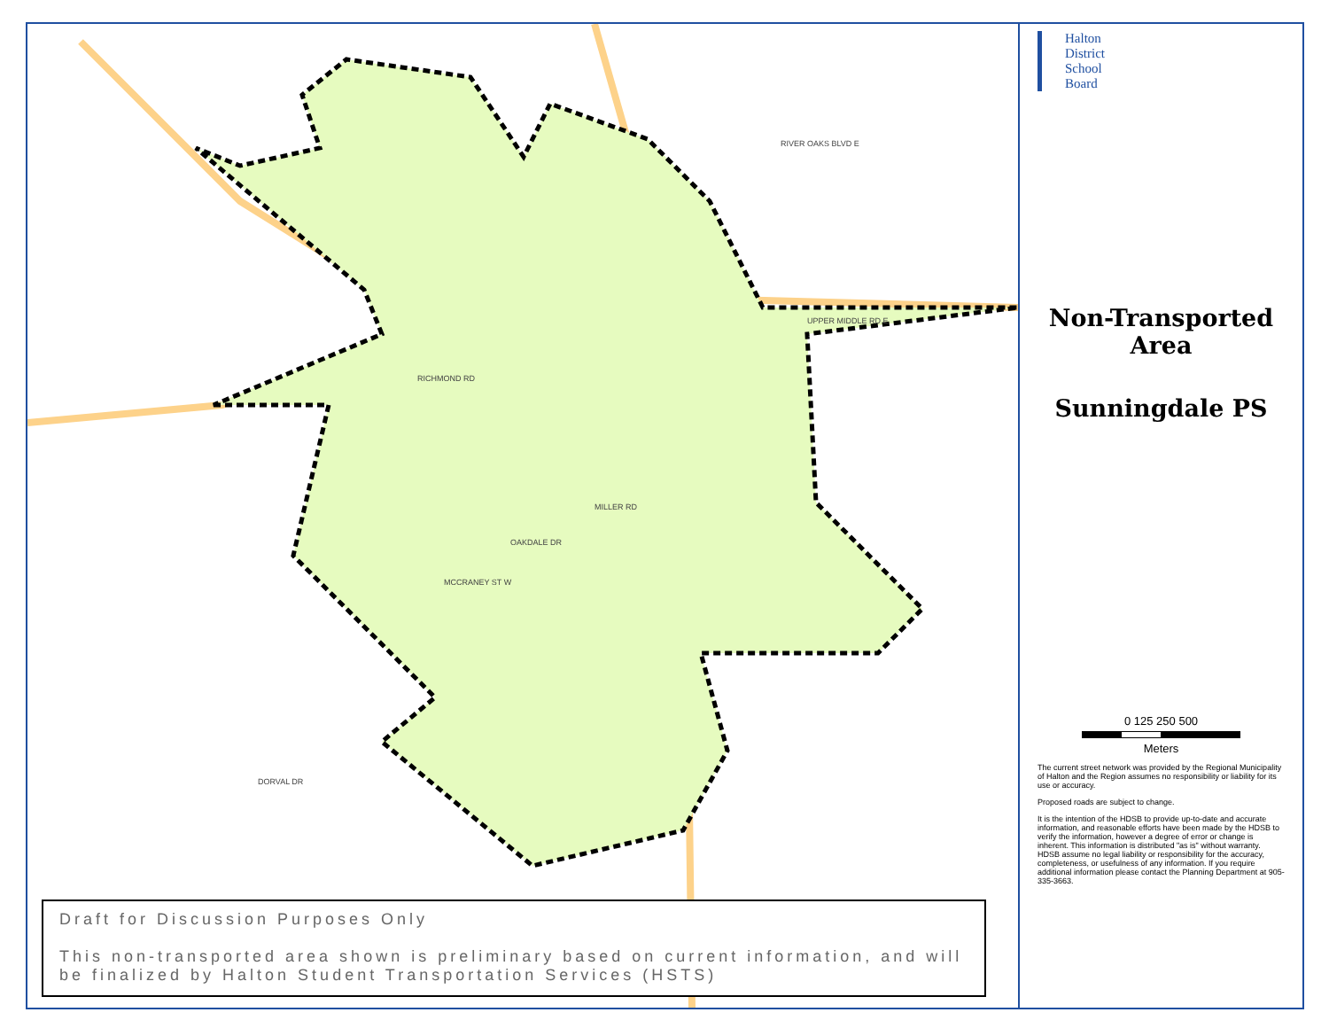RICHMOND RD
MCCRANEY ST W
MILLER RD
OAKDALE DR
RIVER OAKS BLVD E
UPPER MIDDLE RD E
DORVAL DR
Draft for Discussion Purposes Only
This non-transported area shown is preliminary based on current information, and will be finalized by Halton Student Transportation Services (HSTS)
Halton
District
School
Board
Non-Transported Area
Sunningdale PS
0 125 250 500
Meters
The current street network was provided by the Regional Municipality of Halton and the Region assumes no responsibility or liability for its use or accuracy.
Proposed roads are subject to change.
It is the intention of the HDSB to provide up-to-date and accurate information, and reasonable efforts have been made by the HDSB to verify the information, however a degree of error or change is inherent. This information is distributed "as is" without warranty. HDSB assume no legal liability or responsibility for the accuracy, completeness, or usefulness of any information. If you require additional information please contact the Planning Department at 905-335-3663.